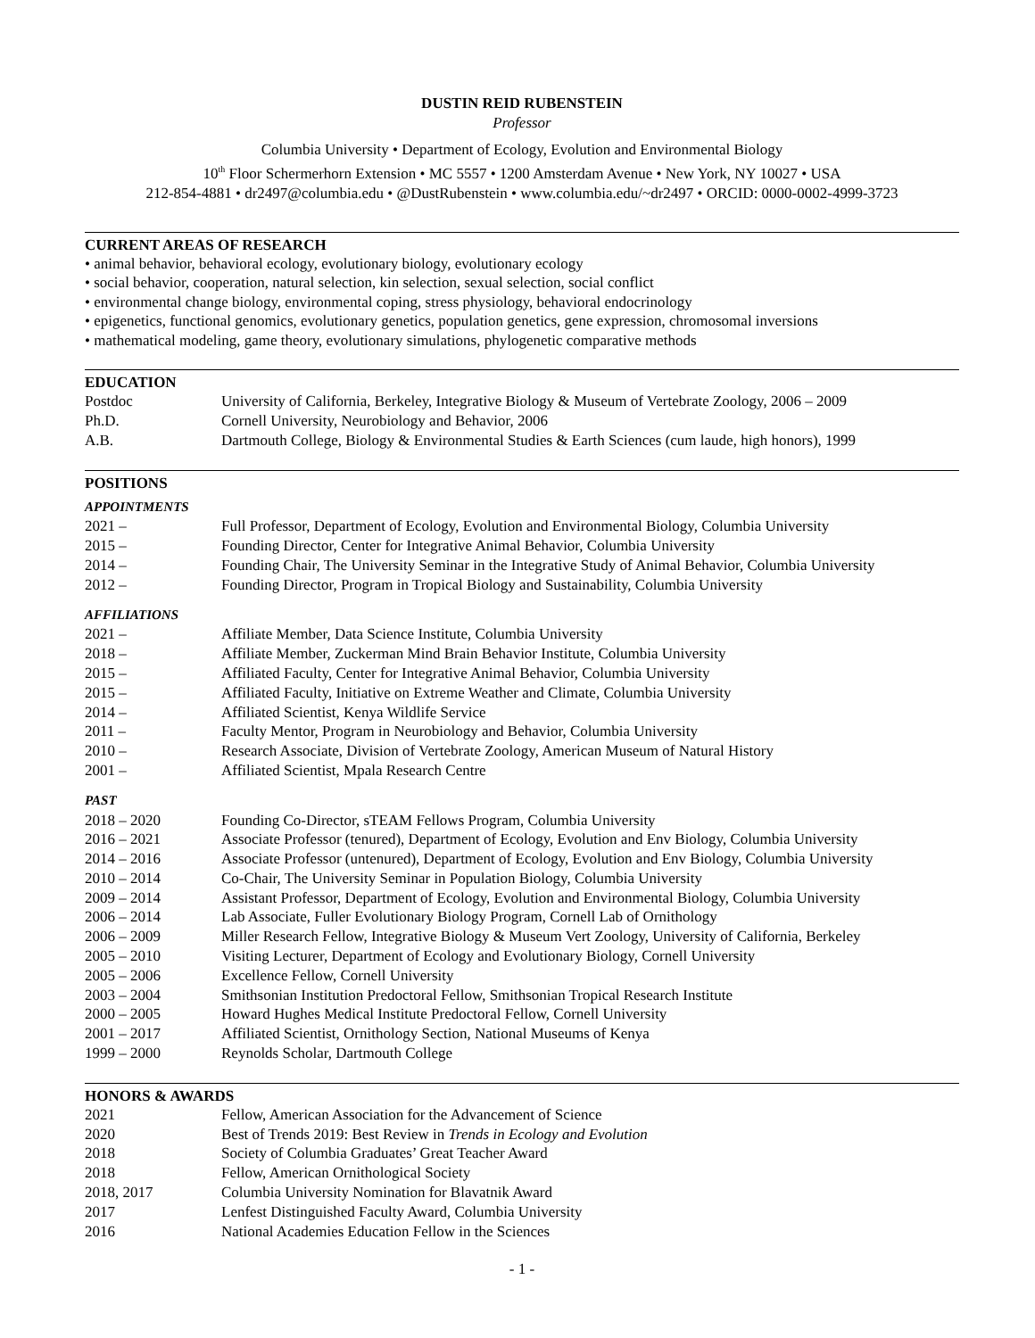DUSTIN REID RUBENSTEIN
Professor
Columbia University • Department of Ecology, Evolution and Environmental Biology
10<sup>th</sup> Floor Schermerhorn Extension • MC 5557 • 1200 Amsterdam Avenue • New York, NY 10027 • USA
212-854-4881 • dr2497@columbia.edu • @DustRubenstein • www.columbia.edu/~dr2497 • ORCID: 0000-0002-4999-3723
CURRENT AREAS OF RESEARCH
• animal behavior, behavioral ecology, evolutionary biology, evolutionary ecology
• social behavior, cooperation, natural selection, kin selection, sexual selection, social conflict
• environmental change biology, environmental coping, stress physiology, behavioral endocrinology
• epigenetics, functional genomics, evolutionary genetics, population genetics, gene expression, chromosomal inversions
• mathematical modeling, game theory, evolutionary simulations, phylogenetic comparative methods
EDUCATION
| Postdoc | University of California, Berkeley, Integrative Biology & Museum of Vertebrate Zoology, 2006 – 2009 |
| Ph.D. | Cornell University, Neurobiology and Behavior, 2006 |
| A.B. | Dartmouth College, Biology & Environmental Studies & Earth Sciences (cum laude, high honors), 1999 |
POSITIONS
| APPOINTMENTS | |
| 2021 – | Full Professor, Department of Ecology, Evolution and Environmental Biology, Columbia University |
| 2015 – | Founding Director, Center for Integrative Animal Behavior, Columbia University |
| 2014 – | Founding Chair, The University Seminar in the Integrative Study of Animal Behavior, Columbia University |
| 2012 – | Founding Director, Program in Tropical Biology and Sustainability, Columbia University |
| AFFILIATIONS | |
| 2021 – | Affiliate Member, Data Science Institute, Columbia University |
| 2018 – | Affiliate Member, Zuckerman Mind Brain Behavior Institute, Columbia University |
| 2015 – | Affiliated Faculty, Center for Integrative Animal Behavior, Columbia University |
| 2015 – | Affiliated Faculty, Initiative on Extreme Weather and Climate, Columbia University |
| 2014 – | Affiliated Scientist, Kenya Wildlife Service |
| 2011 – | Faculty Mentor, Program in Neurobiology and Behavior, Columbia University |
| 2010 – | Research Associate, Division of Vertebrate Zoology, American Museum of Natural History |
| 2001 – | Affiliated Scientist, Mpala Research Centre |
| PAST | |
| 2018 – 2020 | Founding Co-Director, sTEAM Fellows Program, Columbia University |
| 2016 – 2021 | Associate Professor (tenured), Department of Ecology, Evolution and Env Biology, Columbia University |
| 2014 – 2016 | Associate Professor (untenured), Department of Ecology, Evolution and Env Biology, Columbia University |
| 2010 – 2014 | Co-Chair, The University Seminar in Population Biology, Columbia University |
| 2009 – 2014 | Assistant Professor, Department of Ecology, Evolution and Environmental Biology, Columbia University |
| 2006 – 2014 | Lab Associate, Fuller Evolutionary Biology Program, Cornell Lab of Ornithology |
| 2006 – 2009 | Miller Research Fellow, Integrative Biology & Museum Vert Zoology, University of California, Berkeley |
| 2005 – 2010 | Visiting Lecturer, Department of Ecology and Evolutionary Biology, Cornell University |
| 2005 – 2006 | Excellence Fellow, Cornell University |
| 2003 – 2004 | Smithsonian Institution Predoctoral Fellow, Smithsonian Tropical Research Institute |
| 2000 – 2005 | Howard Hughes Medical Institute Predoctoral Fellow, Cornell University |
| 2001 – 2017 | Affiliated Scientist, Ornithology Section, National Museums of Kenya |
| 1999 – 2000 | Reynolds Scholar, Dartmouth College |
HONORS & AWARDS
| 2021 | Fellow, American Association for the Advancement of Science |
| 2020 | Best of Trends 2019: Best Review in Trends in Ecology and Evolution |
| 2018 | Society of Columbia Graduates’ Great Teacher Award |
| 2018 | Fellow, American Ornithological Society |
| 2018, 2017 | Columbia University Nomination for Blavatnik Award |
| 2017 | Lenfest Distinguished Faculty Award, Columbia University |
| 2016 | National Academies Education Fellow in the Sciences |
- 1 -